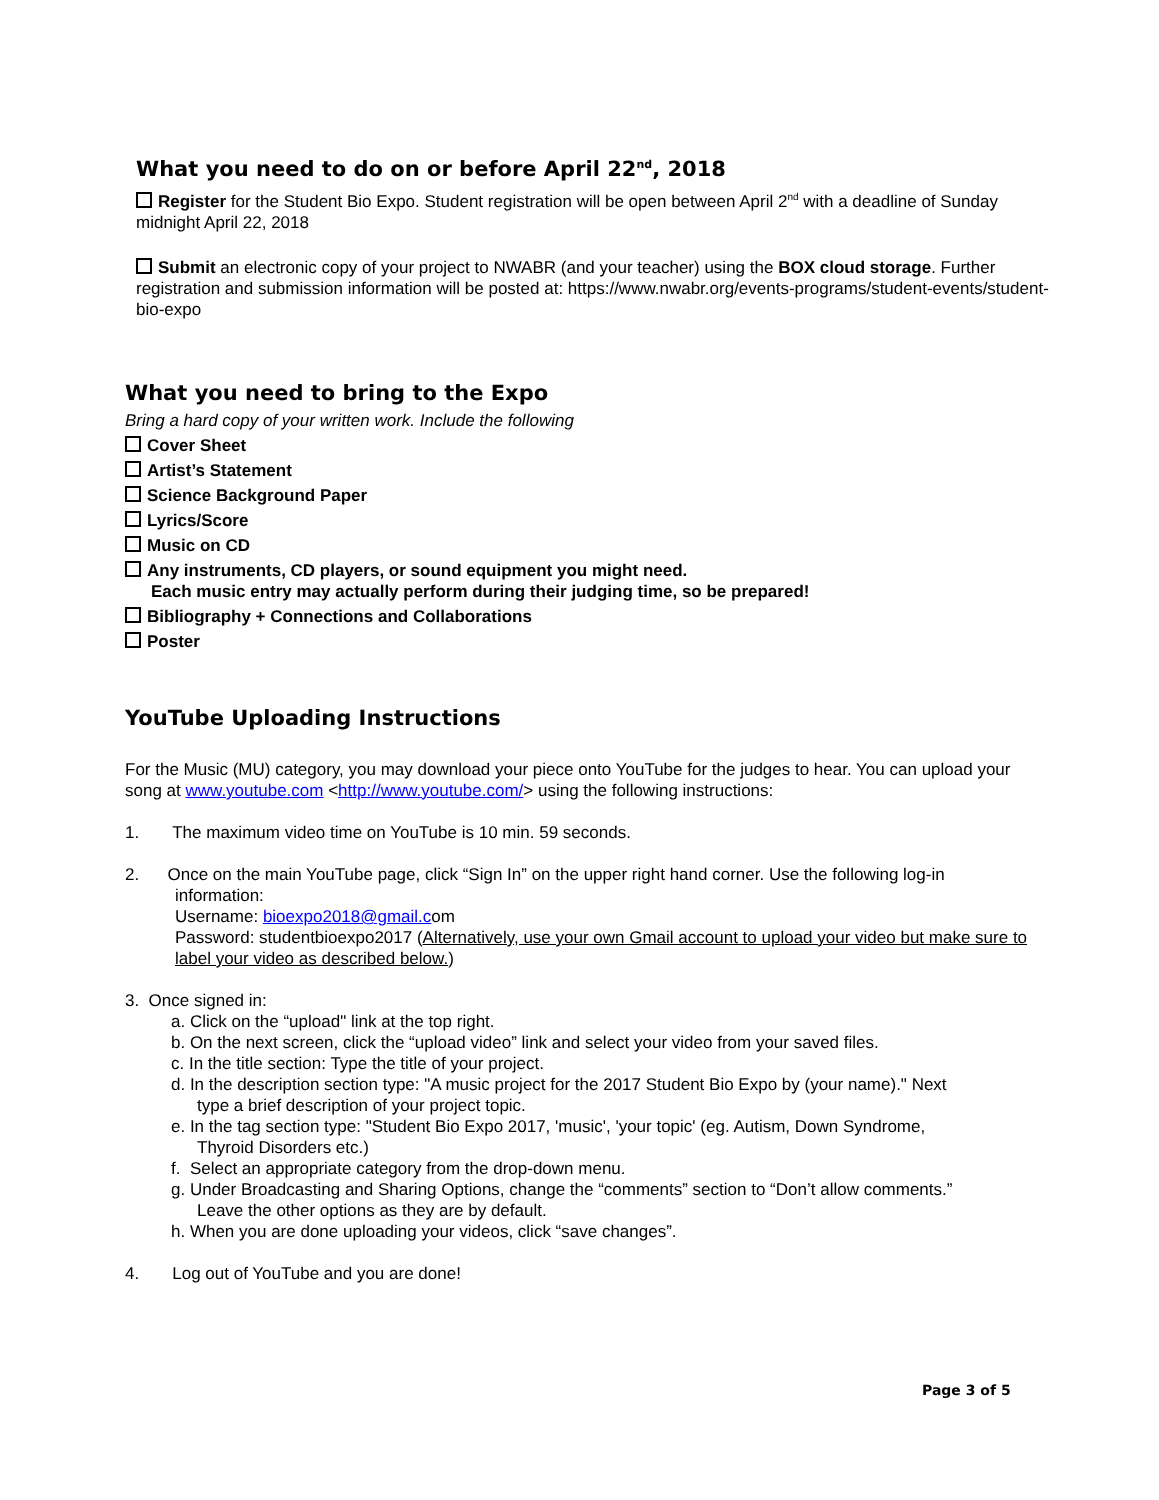What you need to do on or before April 22<sup>nd</sup>, 2018
Register for the Student Bio Expo. Student registration will be open between April 2<sup>nd</sup> with a deadline of Sunday midnight April 22, 2018
Submit an electronic copy of your project to NWABR (and your teacher) using the BOX cloud storage. Further registration and submission information will be posted at: https://www.nwabr.org/events-programs/student-events/student-bio-expo
What you need to bring to the Expo
Bring a hard copy of your written work. Include the following
Cover Sheet
Artist’s Statement
Science Background Paper
Lyrics/Score
Music on CD
Any instruments, CD players, or sound equipment you might need.
Each music entry may actually perform during their judging time, so be prepared!
Bibliography + Connections and Collaborations
Poster
YouTube Uploading Instructions
For the Music (MU) category, you may download your piece onto YouTube for the judges to hear. You can upload your song at www.youtube.com <http://www.youtube.com/> using the following instructions:
1. The maximum video time on YouTube is 10 min. 59 seconds.
2. Once on the main YouTube page, click “Sign In” on the upper right hand corner. Use the following log-in
information:
Username: bioexpo2018@gmail.com
Password: studentbioexpo2017 (Alternatively, use your own Gmail account to upload your video but make sure to label your video as described below.)
3. Once signed in:
a. Click on the “upload" link at the top right.
b. On the next screen, click the “upload video” link and select your video from your saved files.
c. In the title section: Type the title of your project.
d. In the description section type: "A music project for the 2017 Student Bio Expo by (your name)." Next
type a brief description of your project topic.
e. In the tag section type: "Student Bio Expo 2017, 'music', 'your topic' (eg. Autism, Down Syndrome,
Thyroid Disorders etc.)
f. Select an appropriate category from the drop-down menu.
g. Under Broadcasting and Sharing Options, change the “comments” section to “Don’t allow comments.”
Leave the other options as they are by default.
h. When you are done uploading your videos, click “save changes”.
4. Log out of YouTube and you are done!
Page 3 of 5